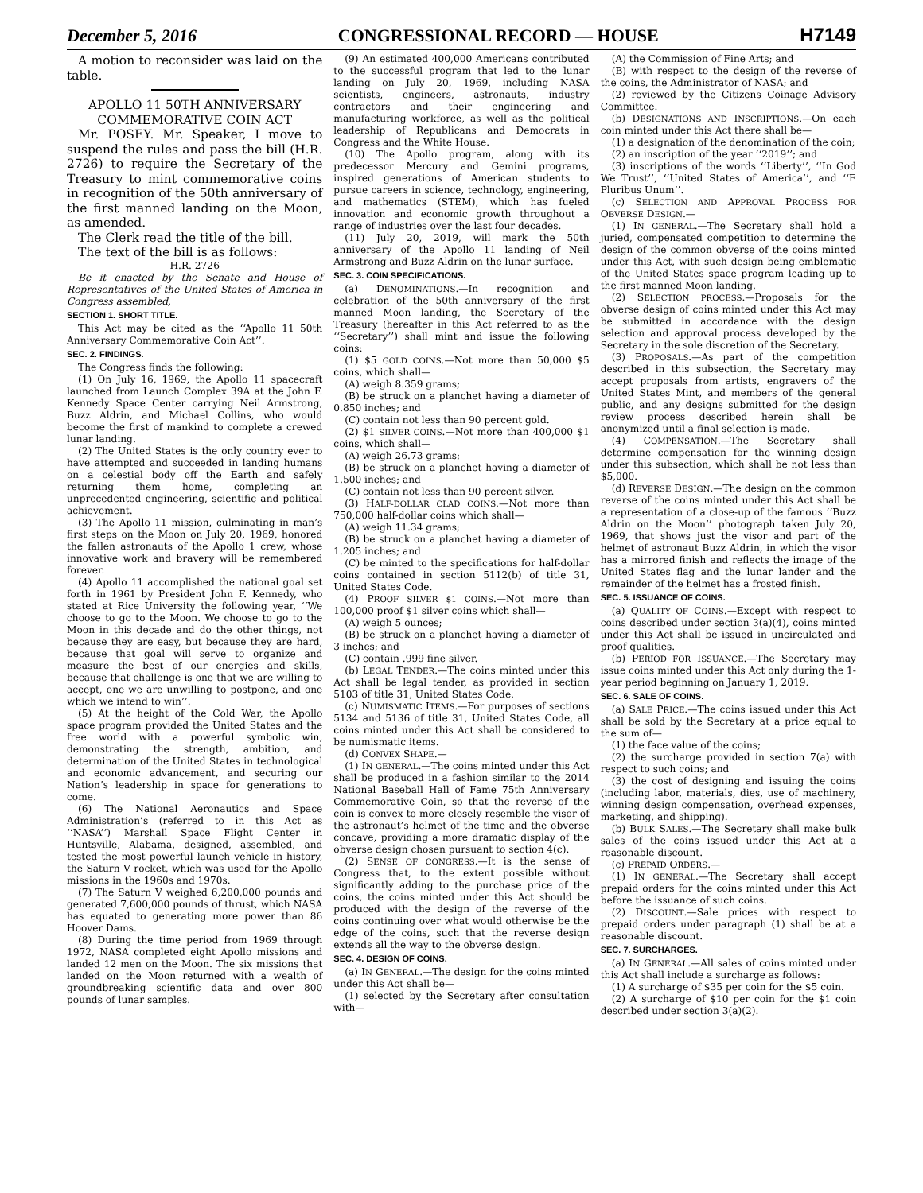December 5, 2016 CONGRESSIONAL RECORD — HOUSE H7149
A motion to reconsider was laid on the table.
APOLLO 11 50TH ANNIVERSARY COMMEMORATIVE COIN ACT
Mr. POSEY. Mr. Speaker, I move to suspend the rules and pass the bill (H.R. 2726) to require the Secretary of the Treasury to mint commemorative coins in recognition of the 50th anniversary of the first manned landing on the Moon, as amended.
The Clerk read the title of the bill.
The text of the bill is as follows:
H.R. 2726
Be it enacted by the Senate and House of Representatives of the United States of America in Congress assembled,
SECTION 1. SHORT TITLE.
This Act may be cited as the ‘‘Apollo 11 50th Anniversary Commemorative Coin Act’’.
SEC. 2. FINDINGS.
The Congress finds the following:
(1) On July 16, 1969, the Apollo 11 spacecraft launched from Launch Complex 39A at the John F. Kennedy Space Center carrying Neil Armstrong, Buzz Aldrin, and Michael Collins, who would become the first of mankind to complete a crewed lunar landing.
(2) The United States is the only country ever to have attempted and succeeded in landing humans on a celestial body off the Earth and safely returning them home, completing an unprecedented engineering, scientific and political achievement.
(3) The Apollo 11 mission, culminating in man’s first steps on the Moon on July 20, 1969, honored the fallen astronauts of the Apollo 1 crew, whose innovative work and bravery will be remembered forever.
(4) Apollo 11 accomplished the national goal set forth in 1961 by President John F. Kennedy, who stated at Rice University the following year, ‘‘We choose to go to the Moon. We choose to go to the Moon in this decade and do the other things, not because they are easy, but because they are hard, because that goal will serve to organize and measure the best of our energies and skills, because that challenge is one that we are willing to accept, one we are unwilling to postpone, and one which we intend to win’’.
(5) At the height of the Cold War, the Apollo space program provided the United States and the free world with a powerful symbolic win, demonstrating the strength, ambition, and determination of the United States in technological and economic advancement, and securing our Nation’s leadership in space for generations to come.
(6) The National Aeronautics and Space Administration’s (referred to in this Act as ‘‘NASA’’) Marshall Space Flight Center in Huntsville, Alabama, designed, assembled, and tested the most powerful launch vehicle in history, the Saturn V rocket, which was used for the Apollo missions in the 1960s and 1970s.
(7) The Saturn V weighed 6,200,000 pounds and generated 7,600,000 pounds of thrust, which NASA has equated to generating more power than 86 Hoover Dams.
(8) During the time period from 1969 through 1972, NASA completed eight Apollo missions and landed 12 men on the Moon. The six missions that landed on the Moon returned with a wealth of groundbreaking scientific data and over 800 pounds of lunar samples.
(9) An estimated 400,000 Americans contributed to the successful program that led to the lunar landing on July 20, 1969, including NASA scientists, engineers, astronauts, industry contractors and their engineering and manufacturing workforce, as well as the political leadership of Republicans and Democrats in Congress and the White House.
(10) The Apollo program, along with its predecessor Mercury and Gemini programs, inspired generations of American students to pursue careers in science, technology, engineering, and mathematics (STEM), which has fueled innovation and economic growth throughout a range of industries over the last four decades.
(11) July 20, 2019, will mark the 50th anniversary of the Apollo 11 landing of Neil Armstrong and Buzz Aldrin on the lunar surface.
SEC. 3. COIN SPECIFICATIONS.
(a) DENOMINATIONS.—In recognition and celebration of the 50th anniversary of the first manned Moon landing, the Secretary of the Treasury (hereafter in this Act referred to as the ‘‘Secretary’’) shall mint and issue the following coins:
(1) $5 GOLD COINS.—Not more than 50,000 $5 coins, which shall—
(A) weigh 8.359 grams;
(B) be struck on a planchet having a diameter of 0.850 inches; and
(C) contain not less than 90 percent gold.
(2) $1 SILVER COINS.—Not more than 400,000 $1 coins, which shall—
(A) weigh 26.73 grams;
(B) be struck on a planchet having a diameter of 1.500 inches; and
(C) contain not less than 90 percent silver.
(3) HALF-DOLLAR CLAD COINS.—Not more than 750,000 half-dollar coins which shall—
(A) weigh 11.34 grams;
(B) be struck on a planchet having a diameter of 1.205 inches; and
(C) be minted to the specifications for half-dollar coins contained in section 5112(b) of title 31, United States Code.
(4) PROOF SILVER $1 COINS.—Not more than 100,000 proof $1 silver coins which shall—
(A) weigh 5 ounces;
(B) be struck on a planchet having a diameter of 3 inches; and
(C) contain .999 fine silver.
(b) LEGAL TENDER.—The coins minted under this Act shall be legal tender, as provided in section 5103 of title 31, United States Code.
(c) NUMISMATIC ITEMS.—For purposes of sections 5134 and 5136 of title 31, United States Code, all coins minted under this Act shall be considered to be numismatic items.
(d) CONVEX SHAPE.—
(1) IN GENERAL.—The coins minted under this Act shall be produced in a fashion similar to the 2014 National Baseball Hall of Fame 75th Anniversary Commemorative Coin, so that the reverse of the coin is convex to more closely resemble the visor of the astronaut’s helmet of the time and the obverse concave, providing a more dramatic display of the obverse design chosen pursuant to section 4(c).
(2) SENSE OF CONGRESS.—It is the sense of Congress that, to the extent possible without significantly adding to the purchase price of the coins, the coins minted under this Act should be produced with the design of the reverse of the coins continuing over what would otherwise be the edge of the coins, such that the reverse design extends all the way to the obverse design.
SEC. 4. DESIGN OF COINS.
(a) IN GENERAL.—The design for the coins minted under this Act shall be—
(1) selected by the Secretary after consultation with—
(A) the Commission of Fine Arts; and
(B) with respect to the design of the reverse of the coins, the Administrator of NASA; and
(2) reviewed by the Citizens Coinage Advisory Committee.
(b) DESIGNATIONS AND INSCRIPTIONS.—On each coin minted under this Act there shall be—
(1) a designation of the denomination of the coin;
(2) an inscription of the year ‘‘2019’’; and
(3) inscriptions of the words ‘‘Liberty’’, ‘‘In God We Trust’’, ‘‘United States of America’’, and ‘‘E Pluribus Unum’’.
(c) SELECTION AND APPROVAL PROCESS FOR OBVERSE DESIGN.—
(1) IN GENERAL.—The Secretary shall hold a juried, compensated competition to determine the design of the common obverse of the coins minted under this Act, with such design being emblematic of the United States space program leading up to the first manned Moon landing.
(2) SELECTION PROCESS.—Proposals for the obverse design of coins minted under this Act may be submitted in accordance with the design selection and approval process developed by the Secretary in the sole discretion of the Secretary.
(3) PROPOSALS.—As part of the competition described in this subsection, the Secretary may accept proposals from artists, engravers of the United States Mint, and members of the general public, and any designs submitted for the design review process described herein shall be anonymized until a final selection is made.
(4) COMPENSATION.—The Secretary shall determine compensation for the winning design under this subsection, which shall be not less than $5,000.
(d) REVERSE DESIGN.—The design on the common reverse of the coins minted under this Act shall be a representation of a close-up of the famous ‘‘Buzz Aldrin on the Moon’’ photograph taken July 20, 1969, that shows just the visor and part of the helmet of astronaut Buzz Aldrin, in which the visor has a mirrored finish and reflects the image of the United States flag and the lunar lander and the remainder of the helmet has a frosted finish.
SEC. 5. ISSUANCE OF COINS.
(a) QUALITY OF COINS.—Except with respect to coins described under section 3(a)(4), coins minted under this Act shall be issued in uncirculated and proof qualities.
(b) PERIOD FOR ISSUANCE.—The Secretary may issue coins minted under this Act only during the 1-year period beginning on January 1, 2019.
SEC. 6. SALE OF COINS.
(a) SALE PRICE.—The coins issued under this Act shall be sold by the Secretary at a price equal to the sum of—
(1) the face value of the coins;
(2) the surcharge provided in section 7(a) with respect to such coins; and
(3) the cost of designing and issuing the coins (including labor, materials, dies, use of machinery, winning design compensation, overhead expenses, marketing, and shipping).
(b) BULK SALES.—The Secretary shall make bulk sales of the coins issued under this Act at a reasonable discount.
(c) PREPAID ORDERS.—
(1) IN GENERAL.—The Secretary shall accept prepaid orders for the coins minted under this Act before the issuance of such coins.
(2) DISCOUNT.—Sale prices with respect to prepaid orders under paragraph (1) shall be at a reasonable discount.
SEC. 7. SURCHARGES.
(a) IN GENERAL.—All sales of coins minted under this Act shall include a surcharge as follows:
(1) A surcharge of $35 per coin for the $5 coin.
(2) A surcharge of $10 per coin for the $1 coin described under section 3(a)(2).